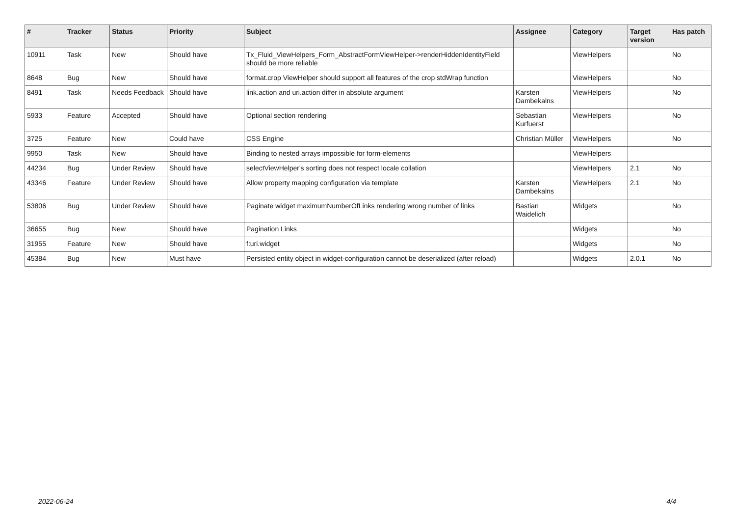| # | Tracker | Status | Priority | Subject | Assignee | Category | Target version | Has patch |
| --- | --- | --- | --- | --- | --- | --- | --- | --- |
| 10911 | Task | New | Should have | Tx_Fluid_ViewHelpers_Form_AbstractFormViewHelper->renderHiddenIdentityField should be more reliable | | ViewHelpers | | No |
| 8648 | Bug | New | Should have | format.crop ViewHelper should support all features of the crop stdWrap function | | ViewHelpers | | No |
| 8491 | Task | Needs Feedback | Should have | link.action and uri.action differ in absolute argument | Karsten Dambekalns | ViewHelpers | | No |
| 5933 | Feature | Accepted | Should have | Optional section rendering | Sebastian Kurfuerst | ViewHelpers | | No |
| 3725 | Feature | New | Could have | CSS Engine | Christian Müller | ViewHelpers | | No |
| 9950 | Task | New | Should have | Binding to nested arrays impossible for form-elements | | ViewHelpers | | |
| 44234 | Bug | Under Review | Should have | selectViewHelper's sorting does not respect locale collation | | ViewHelpers | 2.1 | No |
| 43346 | Feature | Under Review | Should have | Allow property mapping configuration via template | Karsten Dambekalns | ViewHelpers | 2.1 | No |
| 53806 | Bug | Under Review | Should have | Paginate widget maximumNumberOfLinks rendering wrong number of links | Bastian Waidelich | Widgets | | No |
| 36655 | Bug | New | Should have | Pagination Links | | Widgets | | No |
| 31955 | Feature | New | Should have | f:uri.widget | | Widgets | | No |
| 45384 | Bug | New | Must have | Persisted entity object in widget-configuration cannot be deserialized (after reload) | | Widgets | 2.0.1 | No |
2022-06-24 4/4